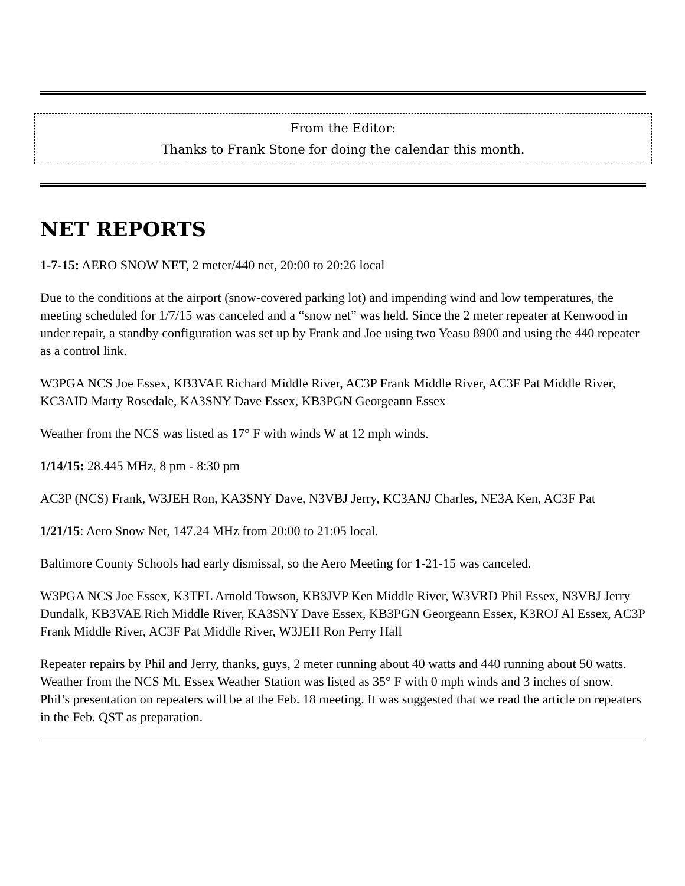From the Editor:
Thanks to Frank Stone for doing the calendar this month.
NET REPORTS
1-7-15: AERO SNOW NET, 2 meter/440 net, 20:00 to 20:26 local
Due to the conditions at the airport (snow-covered parking lot) and impending wind and low temperatures, the meeting scheduled for 1/7/15 was canceled and a “snow net” was held. Since the 2 meter repeater at Kenwood in under repair, a standby configuration was set up by Frank and Joe using two Yeasu 8900 and using the 440 repeater as a control link.
W3PGA NCS Joe Essex, KB3VAE Richard Middle River, AC3P Frank Middle River, AC3F Pat Middle River, KC3AID Marty Rosedale, KA3SNY Dave Essex, KB3PGN Georgeann Essex
Weather from the NCS was listed as 17° F with winds W at 12 mph winds.
1/14/15: 28.445 MHz, 8 pm - 8:30 pm
AC3P (NCS) Frank, W3JEH Ron, KA3SNY Dave, N3VBJ Jerry, KC3ANJ Charles, NE3A Ken, AC3F Pat
1/21/15: Aero Snow Net, 147.24 MHz from 20:00 to 21:05 local.
Baltimore County Schools had early dismissal, so the Aero Meeting for 1-21-15 was canceled.
W3PGA NCS Joe Essex, K3TEL Arnold Towson, KB3JVP Ken Middle River, W3VRD Phil Essex, N3VBJ Jerry Dundalk, KB3VAE Rich Middle River, KA3SNY Dave Essex, KB3PGN Georgeann Essex, K3ROJ Al Essex, AC3P Frank Middle River, AC3F Pat Middle River, W3JEH Ron Perry Hall
Repeater repairs by Phil and Jerry, thanks, guys, 2 meter running about 40 watts and 440 running about 50 watts. Weather from the NCS Mt. Essex Weather Station was listed as 35° F with 0 mph winds and 3 inches of snow. Phil’s presentation on repeaters will be at the Feb. 18 meeting. It was suggested that we read the article on repeaters in the Feb. QST as preparation.